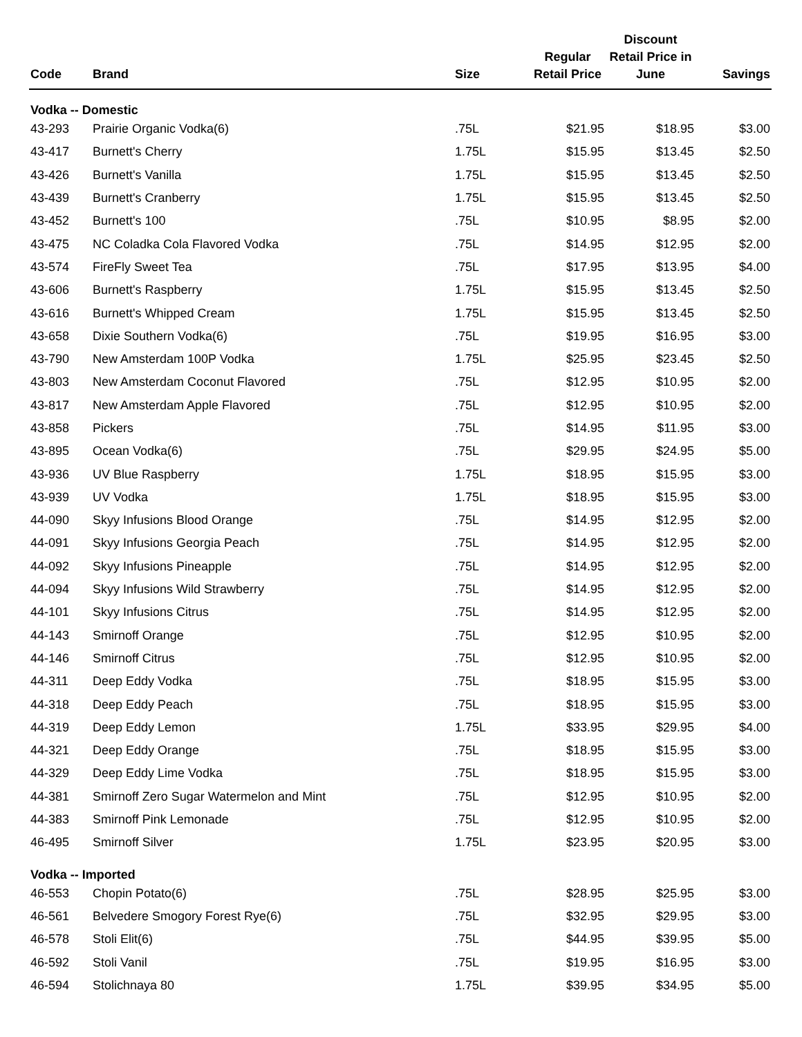| Code | Brand | Size | Regular Retail Price | Discount Retail Price in June | Savings |
| --- | --- | --- | --- | --- | --- |
| Vodka -- Domestic | | | | | |
| 43-293 | Prairie Organic Vodka(6) | .75L | $21.95 | $18.95 | $3.00 |
| 43-417 | Burnett's Cherry | 1.75L | $15.95 | $13.45 | $2.50 |
| 43-426 | Burnett's Vanilla | 1.75L | $15.95 | $13.45 | $2.50 |
| 43-439 | Burnett's Cranberry | 1.75L | $15.95 | $13.45 | $2.50 |
| 43-452 | Burnett's 100 | .75L | $10.95 | $8.95 | $2.00 |
| 43-475 | NC Coladka Cola Flavored Vodka | .75L | $14.95 | $12.95 | $2.00 |
| 43-574 | FireFly Sweet Tea | .75L | $17.95 | $13.95 | $4.00 |
| 43-606 | Burnett's Raspberry | 1.75L | $15.95 | $13.45 | $2.50 |
| 43-616 | Burnett's Whipped Cream | 1.75L | $15.95 | $13.45 | $2.50 |
| 43-658 | Dixie Southern Vodka(6) | .75L | $19.95 | $16.95 | $3.00 |
| 43-790 | New Amsterdam 100P Vodka | 1.75L | $25.95 | $23.45 | $2.50 |
| 43-803 | New Amsterdam Coconut Flavored | .75L | $12.95 | $10.95 | $2.00 |
| 43-817 | New Amsterdam Apple Flavored | .75L | $12.95 | $10.95 | $2.00 |
| 43-858 | Pickers | .75L | $14.95 | $11.95 | $3.00 |
| 43-895 | Ocean Vodka(6) | .75L | $29.95 | $24.95 | $5.00 |
| 43-936 | UV Blue Raspberry | 1.75L | $18.95 | $15.95 | $3.00 |
| 43-939 | UV Vodka | 1.75L | $18.95 | $15.95 | $3.00 |
| 44-090 | Skyy Infusions Blood Orange | .75L | $14.95 | $12.95 | $2.00 |
| 44-091 | Skyy Infusions Georgia Peach | .75L | $14.95 | $12.95 | $2.00 |
| 44-092 | Skyy Infusions Pineapple | .75L | $14.95 | $12.95 | $2.00 |
| 44-094 | Skyy Infusions Wild Strawberry | .75L | $14.95 | $12.95 | $2.00 |
| 44-101 | Skyy Infusions Citrus | .75L | $14.95 | $12.95 | $2.00 |
| 44-143 | Smirnoff Orange | .75L | $12.95 | $10.95 | $2.00 |
| 44-146 | Smirnoff Citrus | .75L | $12.95 | $10.95 | $2.00 |
| 44-311 | Deep Eddy Vodka | .75L | $18.95 | $15.95 | $3.00 |
| 44-318 | Deep Eddy Peach | .75L | $18.95 | $15.95 | $3.00 |
| 44-319 | Deep Eddy Lemon | 1.75L | $33.95 | $29.95 | $4.00 |
| 44-321 | Deep Eddy Orange | .75L | $18.95 | $15.95 | $3.00 |
| 44-329 | Deep Eddy Lime Vodka | .75L | $18.95 | $15.95 | $3.00 |
| 44-381 | Smirnoff Zero Sugar Watermelon and Mint | .75L | $12.95 | $10.95 | $2.00 |
| 44-383 | Smirnoff Pink Lemonade | .75L | $12.95 | $10.95 | $2.00 |
| 46-495 | Smirnoff Silver | 1.75L | $23.95 | $20.95 | $3.00 |
| Vodka -- Imported | | | | | |
| 46-553 | Chopin Potato(6) | .75L | $28.95 | $25.95 | $3.00 |
| 46-561 | Belvedere Smogory Forest Rye(6) | .75L | $32.95 | $29.95 | $3.00 |
| 46-578 | Stoli Elit(6) | .75L | $44.95 | $39.95 | $5.00 |
| 46-592 | Stoli Vanil | .75L | $19.95 | $16.95 | $3.00 |
| 46-594 | Stolichnaya 80 | 1.75L | $39.95 | $34.95 | $5.00 |